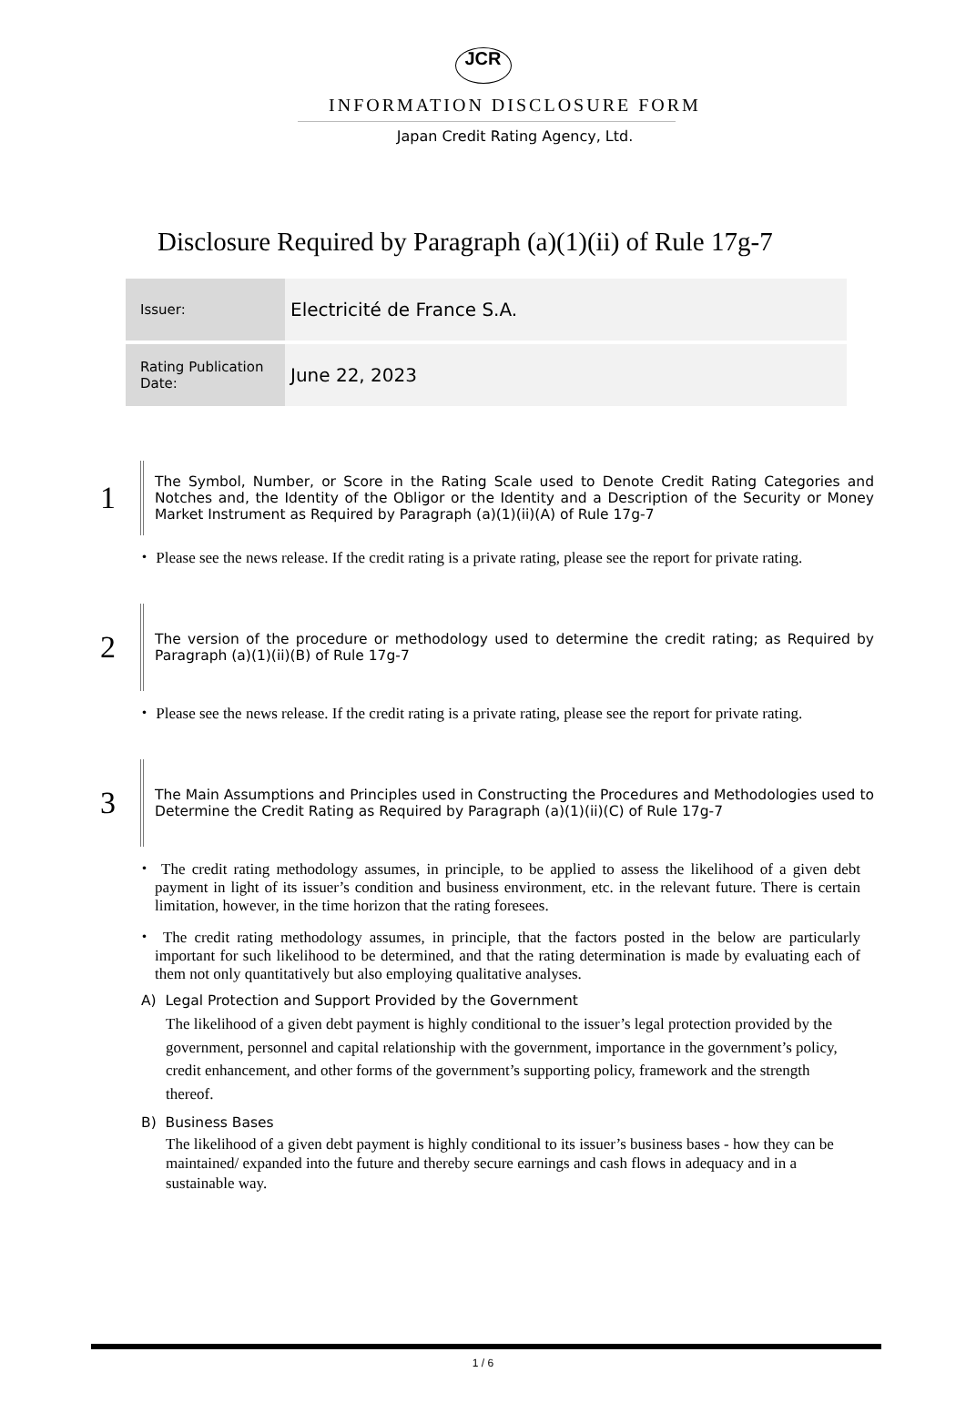JCR
INFORMATION DISCLOSURE FORM
Japan Credit Rating Agency, Ltd.
Disclosure Required by Paragraph (a)(1)(ii) of Rule 17g-7
| Issuer: | Electricité de France S.A. |
| Rating Publication Date: | June 22, 2023 |
1
The Symbol, Number, or Score in the Rating Scale used to Denote Credit Rating Categories and Notches and, the Identity of the Obligor or the Identity and a Description of the Security or Money Market Instrument as Required by Paragraph (a)(1)(ii)(A) of Rule 17g-7
・ Please see the news release. If the credit rating is a private rating, please see the report for private rating.
2
The version of the procedure or methodology used to determine the credit rating; as Required by Paragraph (a)(1)(ii)(B) of Rule 17g-7
・ Please see the news release. If the credit rating is a private rating, please see the report for private rating.
3
The Main Assumptions and Principles used in Constructing the Procedures and Methodologies used to Determine the Credit Rating as Required by Paragraph (a)(1)(ii)(C) of Rule 17g-7
・ The credit rating methodology assumes, in principle, to be applied to assess the likelihood of a given debt payment in light of its issuer’s condition and business environment, etc. in the relevant future. There is certain limitation, however, in the time horizon that the rating foresees.
・ The credit rating methodology assumes, in principle, that the factors posted in the below are particularly important for such likelihood to be determined, and that the rating determination is made by evaluating each of them not only quantitatively but also employing qualitative analyses.
A) Legal Protection and Support Provided by the Government
The likelihood of a given debt payment is highly conditional to the issuer’s legal protection provided by the government, personnel and capital relationship with the government, importance in the government’s policy, credit enhancement, and other forms of the government’s supporting policy, framework and the strength thereof.
B) Business Bases
The likelihood of a given debt payment is highly conditional to its issuer’s business bases - how they can be maintained/ expanded into the future and thereby secure earnings and cash flows in adequacy and in a sustainable way.
1 / 6